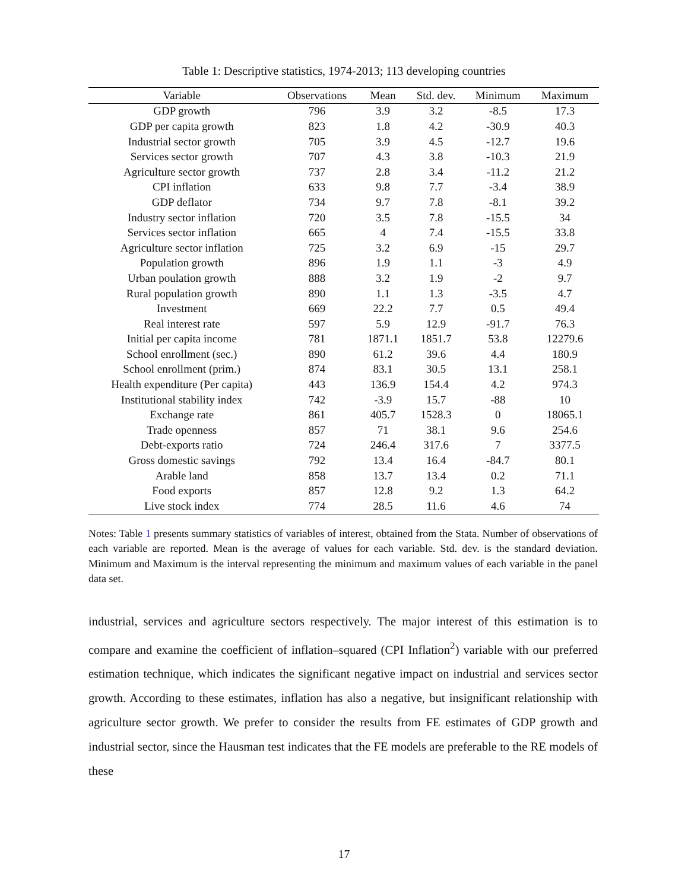Table 1: Descriptive statistics, 1974-2013; 113 developing countries
| Variable | Observations | Mean | Std. dev. | Minimum | Maximum |
| --- | --- | --- | --- | --- | --- |
| GDP growth | 796 | 3.9 | 3.2 | -8.5 | 17.3 |
| GDP per capita growth | 823 | 1.8 | 4.2 | -30.9 | 40.3 |
| Industrial sector growth | 705 | 3.9 | 4.5 | -12.7 | 19.6 |
| Services sector growth | 707 | 4.3 | 3.8 | -10.3 | 21.9 |
| Agriculture sector growth | 737 | 2.8 | 3.4 | -11.2 | 21.2 |
| CPI inflation | 633 | 9.8 | 7.7 | -3.4 | 38.9 |
| GDP deflator | 734 | 9.7 | 7.8 | -8.1 | 39.2 |
| Industry sector inflation | 720 | 3.5 | 7.8 | -15.5 | 34 |
| Services sector inflation | 665 | 4 | 7.4 | -15.5 | 33.8 |
| Agriculture sector inflation | 725 | 3.2 | 6.9 | -15 | 29.7 |
| Population growth | 896 | 1.9 | 1.1 | -3 | 4.9 |
| Urban poulation growth | 888 | 3.2 | 1.9 | -2 | 9.7 |
| Rural population growth | 890 | 1.1 | 1.3 | -3.5 | 4.7 |
| Investment | 669 | 22.2 | 7.7 | 0.5 | 49.4 |
| Real interest rate | 597 | 5.9 | 12.9 | -91.7 | 76.3 |
| Initial per capita income | 781 | 1871.1 | 1851.7 | 53.8 | 12279.6 |
| School enrollment (sec.) | 890 | 61.2 | 39.6 | 4.4 | 180.9 |
| School enrollment (prim.) | 874 | 83.1 | 30.5 | 13.1 | 258.1 |
| Health expenditure (Per capita) | 443 | 136.9 | 154.4 | 4.2 | 974.3 |
| Institutional stability index | 742 | -3.9 | 15.7 | -88 | 10 |
| Exchange rate | 861 | 405.7 | 1528.3 | 0 | 18065.1 |
| Trade openness | 857 | 71 | 38.1 | 9.6 | 254.6 |
| Debt-exports ratio | 724 | 246.4 | 317.6 | 7 | 3377.5 |
| Gross domestic savings | 792 | 13.4 | 16.4 | -84.7 | 80.1 |
| Arable land | 858 | 13.7 | 13.4 | 0.2 | 71.1 |
| Food exports | 857 | 12.8 | 9.2 | 1.3 | 64.2 |
| Live stock index | 774 | 28.5 | 11.6 | 4.6 | 74 |
Notes: Table 1 presents summary statistics of variables of interest, obtained from the Stata. Number of observations of each variable are reported. Mean is the average of values for each variable. Std. dev. is the standard deviation. Minimum and Maximum is the interval representing the minimum and maximum values of each variable in the panel data set.
industrial, services and agriculture sectors respectively. The major interest of this estimation is to compare and examine the coefficient of inflation–squared (CPI Inflation<sup>2</sup>) variable with our preferred estimation technique, which indicates the significant negative impact on industrial and services sector growth. According to these estimates, inflation has also a negative, but insignificant relationship with agriculture sector growth. We prefer to consider the results from FE estimates of GDP growth and industrial sector, since the Hausman test indicates that the FE models are preferable to the RE models of these
17